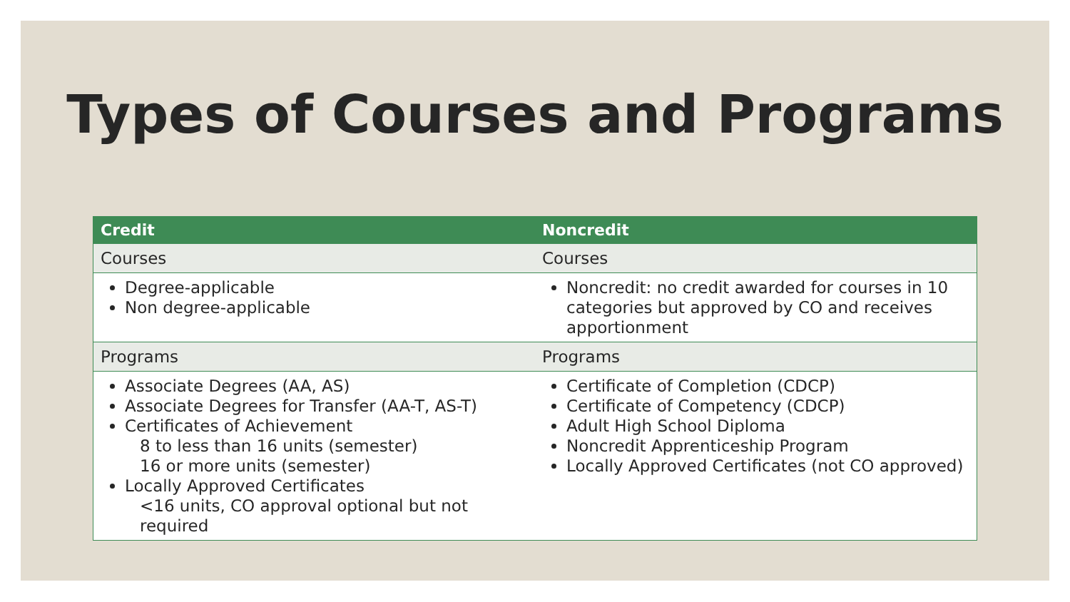Types of Courses and Programs
| Credit | Noncredit |
| --- | --- |
| Courses | Courses |
| Degree-applicable Non degree-applicable | Noncredit: no credit awarded for courses in 10 categories but approved by CO and receives apportionment |
| Programs | Programs |
| Associate Degrees (AA, AS) Associate Degrees for Transfer (AA-T, AS-T) Certificates of Achievement 8 to less than 16 units (semester) 16 or more units (semester) Locally Approved Certificates <16 units, CO approval optional but not required | Certificate of Completion (CDCP) Certificate of Competency (CDCP) Adult High School Diploma Noncredit Apprenticeship Program Locally Approved Certificates (not CO approved) |